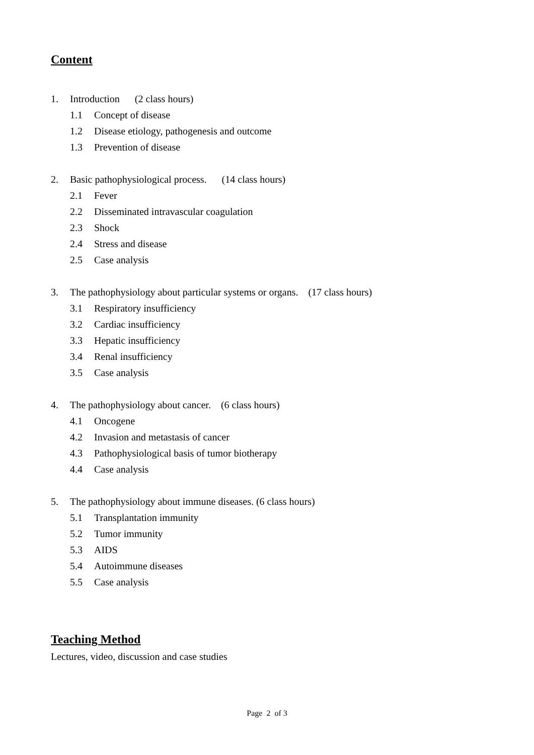Content
1. Introduction (2 class hours)
1.1 Concept of disease
1.2 Disease etiology, pathogenesis and outcome
1.3 Prevention of disease
2. Basic pathophysiological process. (14 class hours)
2.1 Fever
2.2 Disseminated intravascular coagulation
2.3 Shock
2.4 Stress and disease
2.5 Case analysis
3. The pathophysiology about particular systems or organs. (17 class hours)
3.1 Respiratory insufficiency
3.2 Cardiac insufficiency
3.3 Hepatic insufficiency
3.4 Renal insufficiency
3.5 Case analysis
4. The pathophysiology about cancer. (6 class hours)
4.1 Oncogene
4.2 Invasion and metastasis of cancer
4.3 Pathophysiological basis of tumor biotherapy
4.4 Case analysis
5. The pathophysiology about immune diseases. (6 class hours)
5.1 Transplantation immunity
5.2 Tumor immunity
5.3 AIDS
5.4 Autoimmune diseases
5.5 Case analysis
Teaching Method
Lectures, video, discussion and case studies
Page 2 of 3